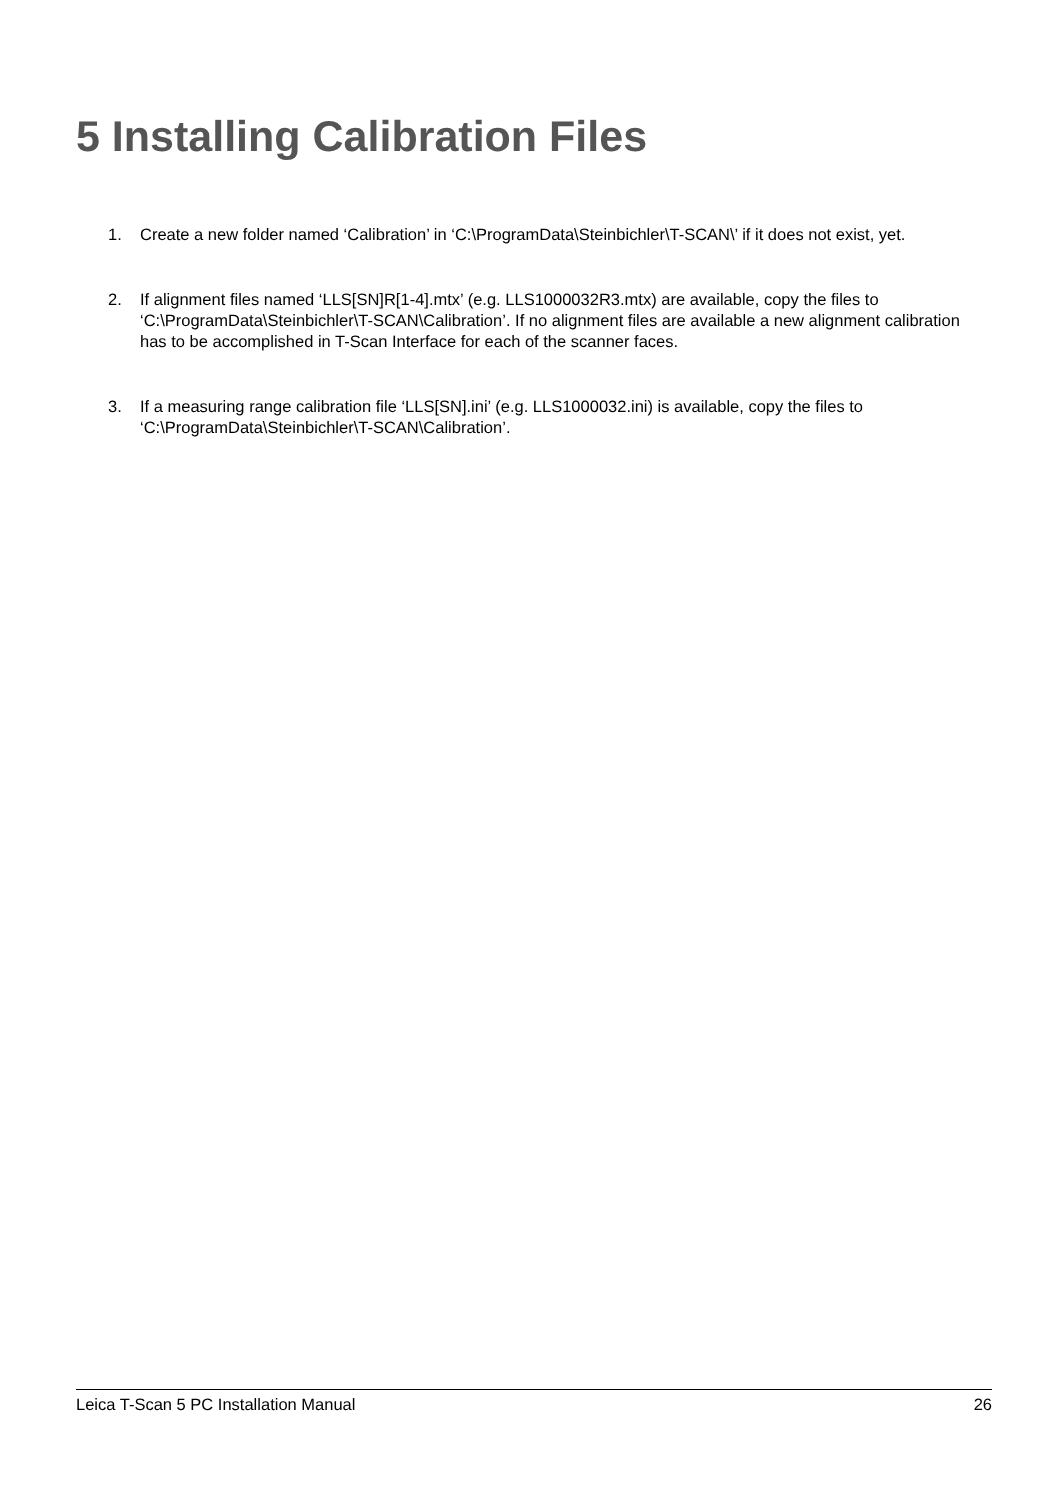5 Installing Calibration Files
1. Create a new folder named ‘Calibration’ in ‘C:\ProgramData\Steinbichler\T-SCAN\’ if it does not exist, yet.
2. If alignment files named ‘LLS[SN]R[1-4].mtx’ (e.g. LLS1000032R3.mtx) are available, copy the files to ‘C:\ProgramData\Steinbichler\T-SCAN\Calibration’. If no alignment files are available a new alignment calibration has to be accomplished in T-Scan Interface for each of the scanner faces.
3. If a measuring range calibration file ‘LLS[SN].ini’ (e.g. LLS1000032.ini) is available, copy the files to ‘C:\ProgramData\Steinbichler\T-SCAN\Calibration’.
Leica T-Scan 5 PC Installation Manual 26